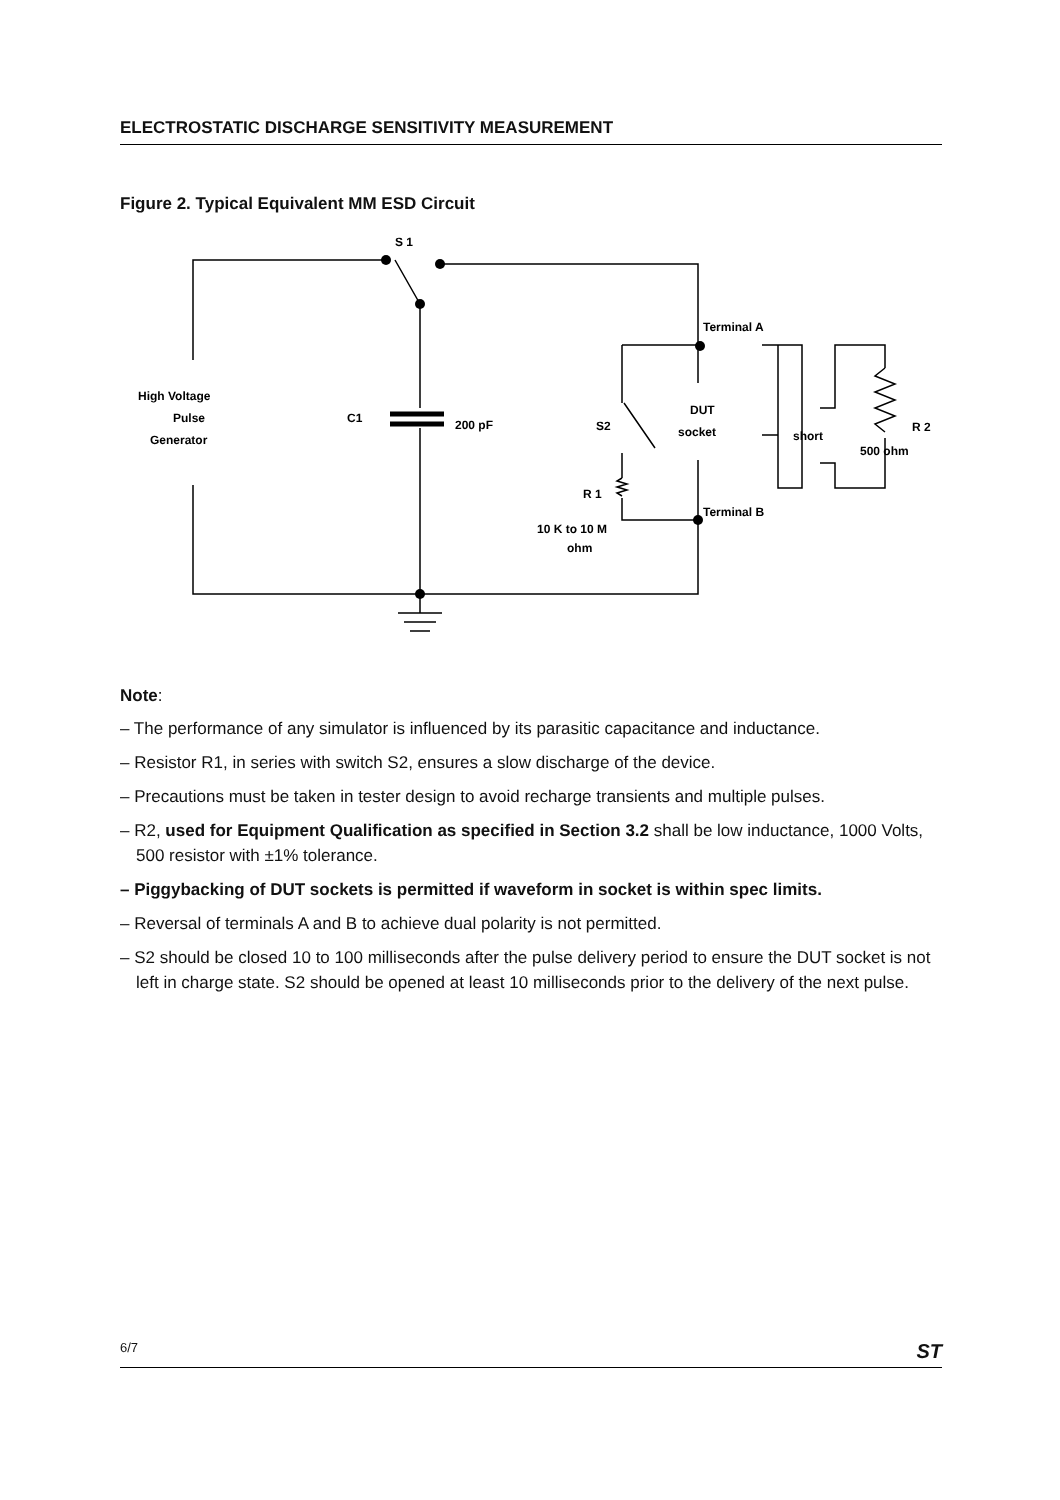ELECTROSTATIC DISCHARGE SENSITIVITY MEASUREMENT
Figure 2. Typical Equivalent MM ESD Circuit
S 1
Terminal A
High Voltage
Pulse
Generator
C1
200 pF
DUT
socket
S2
short
R 2
500 ohm
R 1
Terminal B
10 K to 10 M
ohm
Note:
– The performance of any simulator is influenced by its parasitic capacitance and inductance.
– Resistor R1, in series with switch S2, ensures a slow discharge of the device.
– Precautions must be taken in tester design to avoid recharge transients and multiple pulses.
– R2, used for Equipment Qualification as specified in Section 3.2 shall be low inductance, 1000 Volts, 500 resistor with ±1% tolerance.
– Piggybacking of DUT sockets is permitted if waveform in socket is within spec limits.
– Reversal of terminals A and B to achieve dual polarity is not permitted.
– S2 should be closed 10 to 100 milliseconds after the pulse delivery period to ensure the DUT socket is not left in charge state. S2 should be opened at least 10 milliseconds prior to the delivery of the next pulse.
6/7 ST